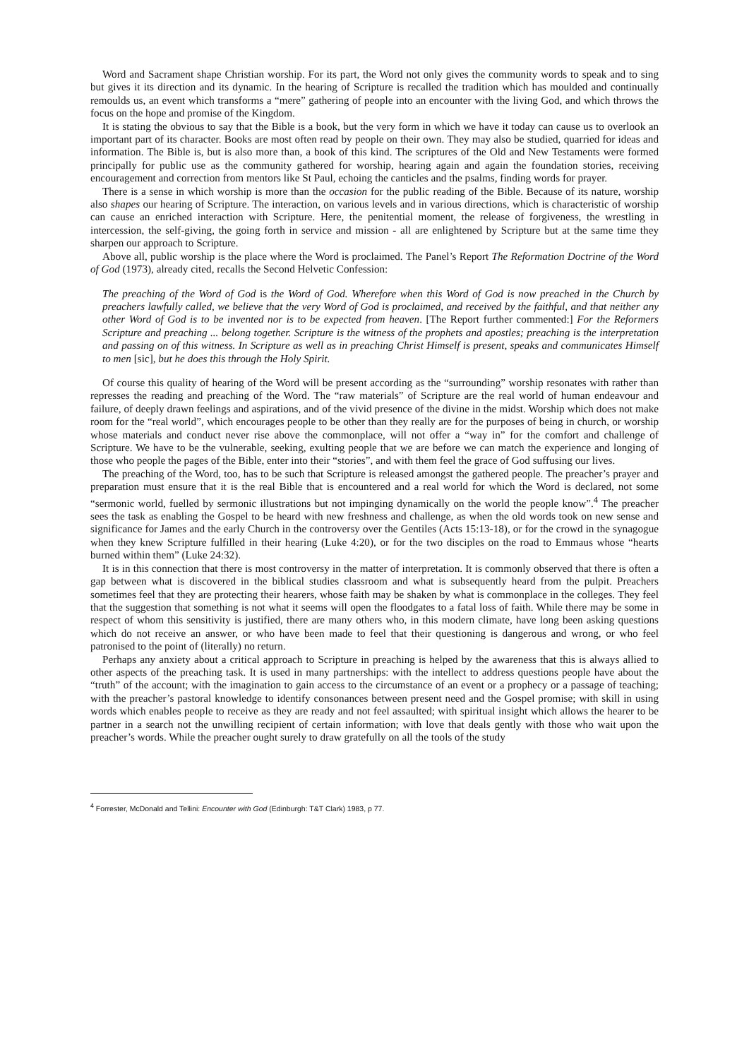Word and Sacrament shape Christian worship. For its part, the Word not only gives the community words to speak and to sing but gives it its direction and its dynamic. In the hearing of Scripture is recalled the tradition which has moulded and continually remoulds us, an event which transforms a “mere” gathering of people into an encounter with the living God, and which throws the focus on the hope and promise of the Kingdom.
It is stating the obvious to say that the Bible is a book, but the very form in which we have it today can cause us to overlook an important part of its character. Books are most often read by people on their own. They may also be studied, quarried for ideas and information. The Bible is, but is also more than, a book of this kind. The scriptures of the Old and New Testaments were formed principally for public use as the community gathered for worship, hearing again and again the foundation stories, receiving encouragement and correction from mentors like St Paul, echoing the canticles and the psalms, finding words for prayer.
There is a sense in which worship is more than the occasion for the public reading of the Bible. Because of its nature, worship also shapes our hearing of Scripture. The interaction, on various levels and in various directions, which is characteristic of worship can cause an enriched interaction with Scripture. Here, the penitential moment, the release of forgiveness, the wrestling in intercession, the self-giving, the going forth in service and mission - all are enlightened by Scripture but at the same time they sharpen our approach to Scripture.
Above all, public worship is the place where the Word is proclaimed. The Panel’s Report The Reformation Doctrine of the Word of God (1973), already cited, recalls the Second Helvetic Confession:
The preaching of the Word of God is the Word of God. Wherefore when this Word of God is now preached in the Church by preachers lawfully called, we believe that the very Word of God is proclaimed, and received by the faithful, and that neither any other Word of God is to be invented nor is to be expected from heaven. [The Report further commented:] For the Reformers Scripture and preaching ... belong together. Scripture is the witness of the prophets and apostles; preaching is the interpretation and passing on of this witness. In Scripture as well as in preaching Christ Himself is present, speaks and communicates Himself to men [sic], but he does this through the Holy Spirit.
Of course this quality of hearing of the Word will be present according as the “surrounding” worship resonates with rather than represses the reading and preaching of the Word. The “raw materials” of Scripture are the real world of human endeavour and failure, of deeply drawn feelings and aspirations, and of the vivid presence of the divine in the midst. Worship which does not make room for the “real world”, which encourages people to be other than they really are for the purposes of being in church, or worship whose materials and conduct never rise above the commonplace, will not offer a “way in” for the comfort and challenge of Scripture. We have to be the vulnerable, seeking, exulting people that we are before we can match the experience and longing of those who people the pages of the Bible, enter into their “stories”, and with them feel the grace of God suffusing our lives.
The preaching of the Word, too, has to be such that Scripture is released amongst the gathered people. The preacher’s prayer and preparation must ensure that it is the real Bible that is encountered and a real world for which the Word is declared, not some “sermonic world, fuelled by sermonic illustrations but not impinging dynamically on the world the people know”.<sup>4</sup> The preacher sees the task as enabling the Gospel to be heard with new freshness and challenge, as when the old words took on new sense and significance for James and the early Church in the controversy over the Gentiles (Acts 15:13-18), or for the crowd in the synagogue when they knew Scripture fulfilled in their hearing (Luke 4:20), or for the two disciples on the road to Emmaus whose “hearts burned within them” (Luke 24:32).
It is in this connection that there is most controversy in the matter of interpretation. It is commonly observed that there is often a gap between what is discovered in the biblical studies classroom and what is subsequently heard from the pulpit. Preachers sometimes feel that they are protecting their hearers, whose faith may be shaken by what is commonplace in the colleges. They feel that the suggestion that something is not what it seems will open the floodgates to a fatal loss of faith. While there may be some in respect of whom this sensitivity is justified, there are many others who, in this modern climate, have long been asking questions which do not receive an answer, or who have been made to feel that their questioning is dangerous and wrong, or who feel patronised to the point of (literally) no return.
Perhaps any anxiety about a critical approach to Scripture in preaching is helped by the awareness that this is always allied to other aspects of the preaching task. It is used in many partnerships: with the intellect to address questions people have about the “truth” of the account; with the imagination to gain access to the circumstance of an event or a prophecy or a passage of teaching; with the preacher’s pastoral knowledge to identify consonances between present need and the Gospel promise; with skill in using words which enables people to receive as they are ready and not feel assaulted; with spiritual insight which allows the hearer to be partner in a search not the unwilling recipient of certain information; with love that deals gently with those who wait upon the preacher’s words. While the preacher ought surely to draw gratefully on all the tools of the study
<sup>4</sup> Forrester, McDonald and Tellini: Encounter with God (Edinburgh: T&T Clark) 1983, p 77.